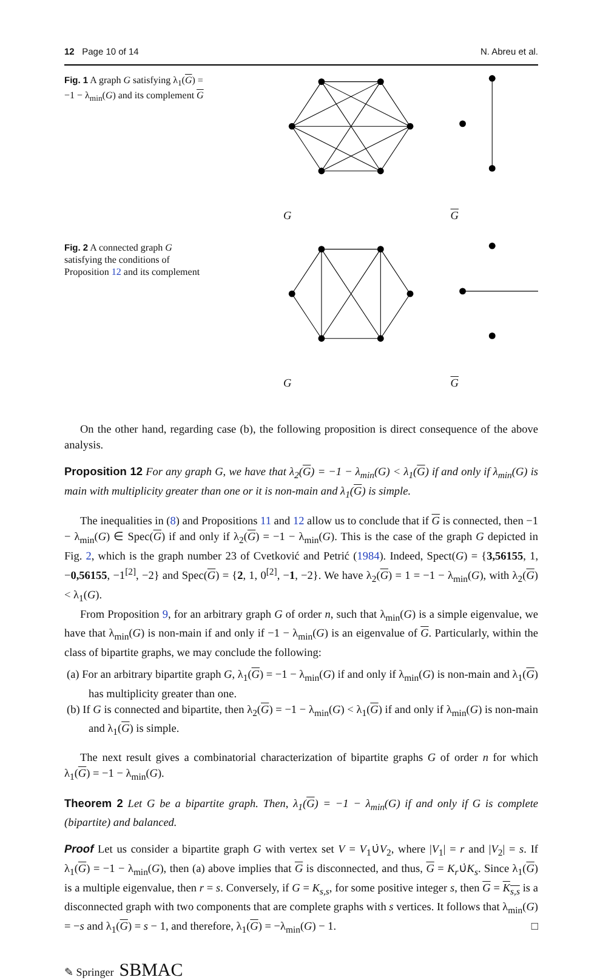12 Page 10 of 14 N. Abreu et al.
Fig. 1 A graph G satisfying λ<sub>1</sub>(G) = −1 − λ<sub>min</sub>(G) and its complement G
G G
Fig. 2 A connected graph G satisfying the conditions of Proposition 12 and its complement
G G
On the other hand, regarding case (b), the following proposition is direct consequence of the above analysis.
Proposition 12 For any graph G, we have that λ<sub>2</sub>(G) = −1 − λ<sub>min</sub>(G) < λ<sub>1</sub>(G) if and only if λ<sub>min</sub>(G) is main with multiplicity greater than one or it is non-main and λ<sub>1</sub>(G) is simple.
The inequalities in (8) and Propositions 11 and 12 allow us to conclude that if G is connected, then −1 − λ<sub>min</sub>(G) ∈ Spec(G) if and only if λ<sub>2</sub>(G) = −1 − λ<sub>min</sub>(G). This is the case of the graph G depicted in Fig. 2, which is the graph number 23 of Cvetković and Petrić (1984). Indeed, Spect(G) = {3,56155, 1, −0,56155, −1<sup>[2]</sup>, −2} and Spec(G) = {2, 1, 0<sup>[2]</sup>, −1, −2}. We have λ<sub>2</sub>(G) = 1 = −1 − λ<sub>min</sub>(G), with λ<sub>2</sub>(G) < λ<sub>1</sub>(G).
From Proposition 9, for an arbitrary graph G of order n, such that λ<sub>min</sub>(G) is a simple eigenvalue, we have that λ<sub>min</sub>(G) is non-main if and only if −1 − λ<sub>min</sub>(G) is an eigenvalue of G. Particularly, within the class of bipartite graphs, we may conclude the following:
(a) For an arbitrary bipartite graph G, λ<sub>1</sub>(G) = −1 − λ<sub>min</sub>(G) if and only if λ<sub>min</sub>(G) is non-main and λ<sub>1</sub>(G) has multiplicity greater than one.
(b) If G is connected and bipartite, then λ<sub>2</sub>(G) = −1 − λ<sub>min</sub>(G) < λ<sub>1</sub>(G) if and only if λ<sub>min</sub>(G) is non-main and λ<sub>1</sub>(G) is simple.
The next result gives a combinatorial characterization of bipartite graphs G of order n for which λ<sub>1</sub>(G) = −1 − λ<sub>min</sub>(G).
Theorem 2 Let G be a bipartite graph. Then, λ<sub>1</sub>(G) = −1 − λ<sub>min</sub>(G) if and only if G is complete (bipartite) and balanced.
Proof Let us consider a bipartite graph G with vertex set V = V<sub>1</sub>∪̇V<sub>2</sub>, where |V<sub>1</sub>| = r and |V<sub>2</sub>| = s. If λ<sub>1</sub>(G) = −1 − λ<sub>min</sub>(G), then (a) above implies that G is disconnected, and thus, G = K<sub>r</sub>∪̇K<sub>s</sub>. Since λ<sub>1</sub>(G) is a multiple eigenvalue, then r = s. Conversely, if G = K<sub>s,s</sub>, for some positive integer s, then G = K<sub>s,s</sub> is a disconnected graph with two components that are complete graphs with s vertices. It follows that λ<sub>min</sub>(G) = −s and λ<sub>1</sub>(G) = s − 1, and therefore, λ<sub>1</sub>(G) = −λ<sub>min</sub>(G) − 1. □
✎ Springer SBMAC